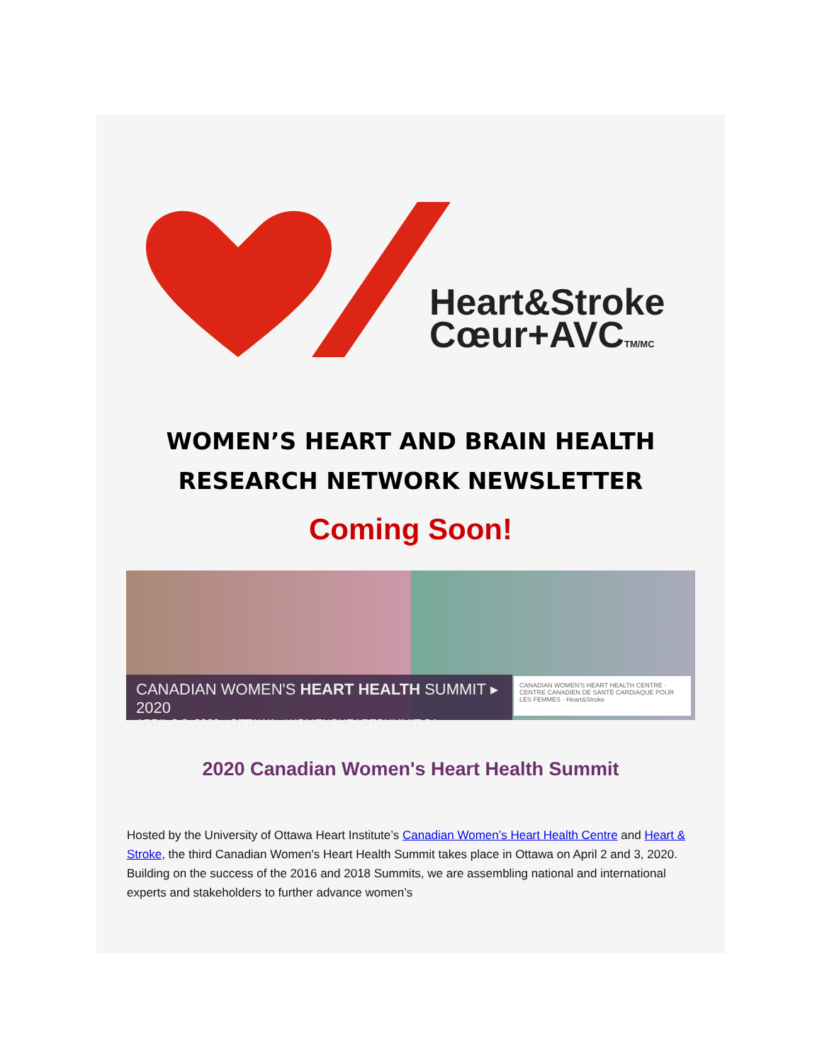Heart&Stroke
Cœur+AVCTM/MC
WOMEN’S HEART AND BRAIN HEALTH
RESEARCH NETWORK NEWSLETTER
Coming Soon!
CANADIAN WOMEN'S HEART HEALTH SUMMIT ▸ 2020
APRIL 2-3, 2020 · OTTAWA · WOMENSHEARTSUMMIT.CA
CANADIAN WOMEN'S HEART HEALTH CENTRE · CENTRE CANADIEN DE SANTÉ CARDIAQUE POUR LES FEMMES · Heart&Stroke
2020 Canadian Women's Heart Health Summit
Hosted by the University of Ottawa Heart Institute’s Canadian Women’s Heart Health Centre and Heart & Stroke, the third Canadian Women's Heart Health Summit takes place in Ottawa on April 2 and 3, 2020. Building on the success of the 2016 and 2018 Summits, we are assembling national and international experts and stakeholders to further advance women’s